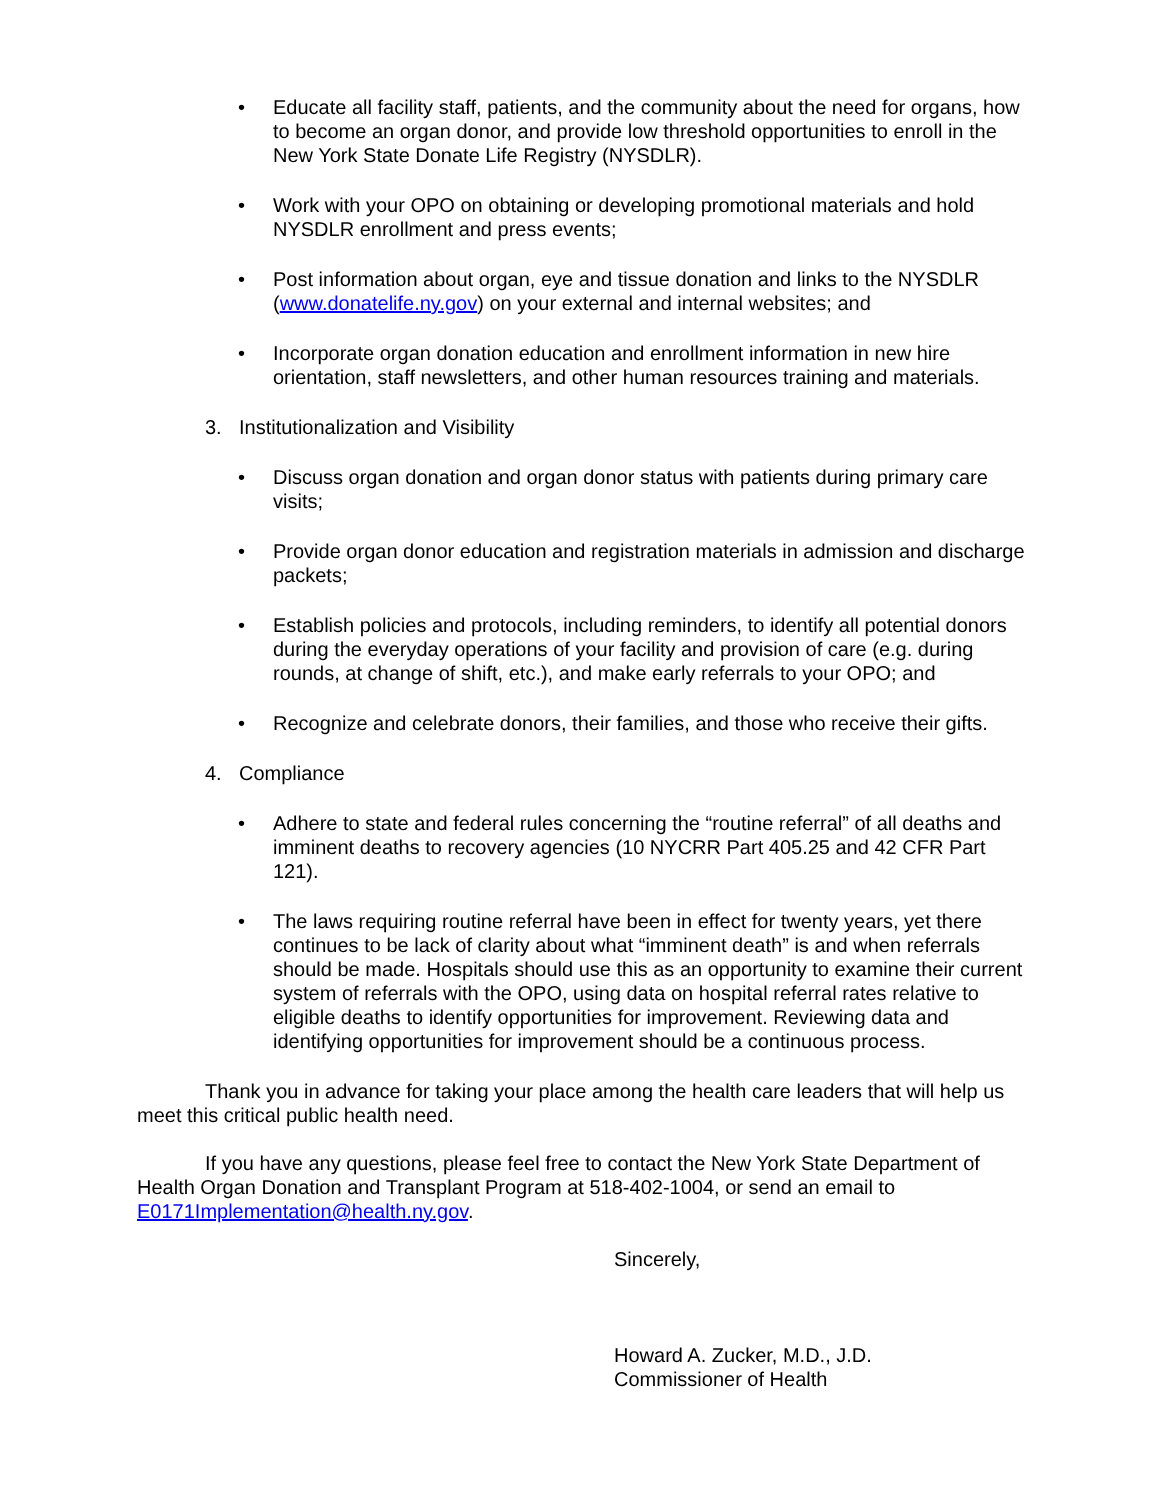• Educate all facility staff, patients, and the community about the need for organs, how to become an organ donor, and provide low threshold opportunities to enroll in the New York State Donate Life Registry (NYSDLR).
• Work with your OPO on obtaining or developing promotional materials and hold NYSDLR enrollment and press events;
• Post information about organ, eye and tissue donation and links to the NYSDLR (www.donatelife.ny.gov) on your external and internal websites; and
• Incorporate organ donation education and enrollment information in new hire orientation, staff newsletters, and other human resources training and materials.
3. Institutionalization and Visibility
• Discuss organ donation and organ donor status with patients during primary care visits;
• Provide organ donor education and registration materials in admission and discharge packets;
• Establish policies and protocols, including reminders, to identify all potential donors during the everyday operations of your facility and provision of care (e.g. during rounds, at change of shift, etc.), and make early referrals to your OPO; and
• Recognize and celebrate donors, their families, and those who receive their gifts.
4. Compliance
• Adhere to state and federal rules concerning the “routine referral” of all deaths and imminent deaths to recovery agencies (10 NYCRR Part 405.25 and 42 CFR Part 121).
• The laws requiring routine referral have been in effect for twenty years, yet there continues to be lack of clarity about what “imminent death” is and when referrals should be made. Hospitals should use this as an opportunity to examine their current system of referrals with the OPO, using data on hospital referral rates relative to eligible deaths to identify opportunities for improvement. Reviewing data and identifying opportunities for improvement should be a continuous process.
Thank you in advance for taking your place among the health care leaders that will help us meet this critical public health need.
If you have any questions, please feel free to contact the New York State Department of Health Organ Donation and Transplant Program at 518-402-1004, or send an email to E0171Implementation@health.ny.gov.
Sincerely,
Howard A. Zucker, M.D., J.D.
Commissioner of Health